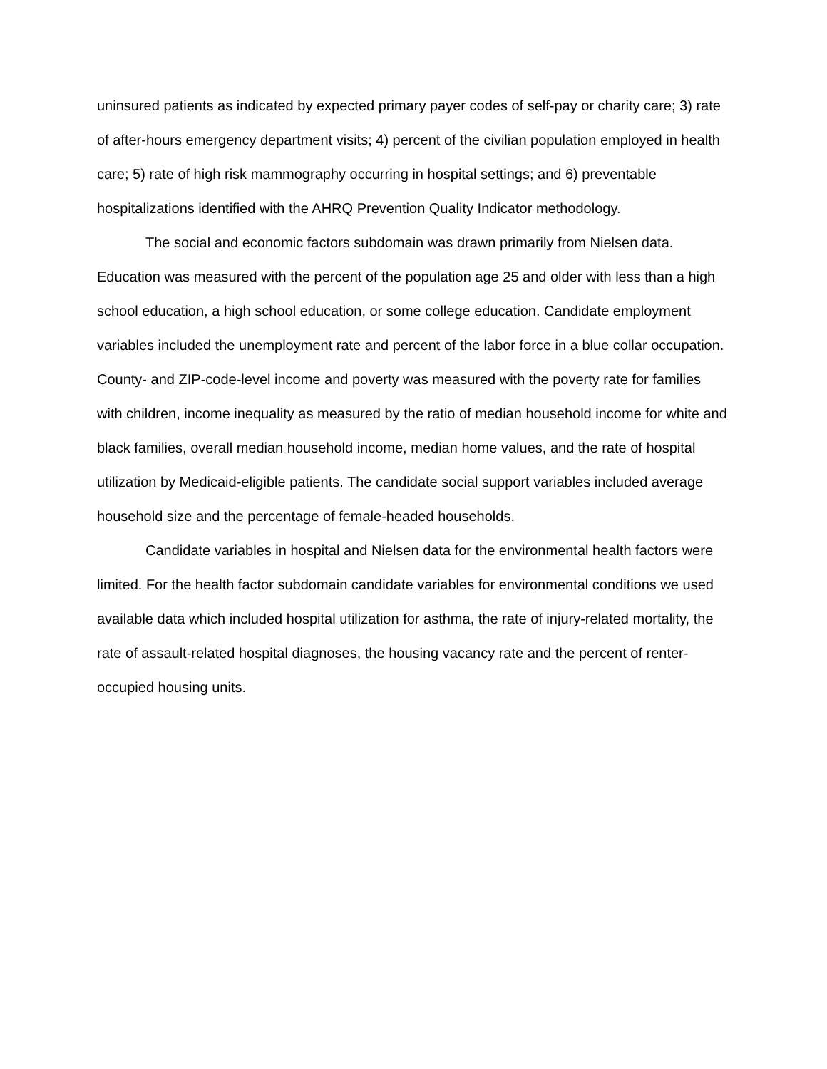uninsured patients as indicated by expected primary payer codes of self-pay or charity care; 3) rate of after-hours emergency department visits; 4) percent of the civilian population employed in health care; 5) rate of high risk mammography occurring in hospital settings; and 6) preventable hospitalizations identified with the AHRQ Prevention Quality Indicator methodology.
The social and economic factors subdomain was drawn primarily from Nielsen data. Education was measured with the percent of the population age 25 and older with less than a high school education, a high school education, or some college education. Candidate employment variables included the unemployment rate and percent of the labor force in a blue collar occupation. County- and ZIP-code-level income and poverty was measured with the poverty rate for families with children, income inequality as measured by the ratio of median household income for white and black families, overall median household income, median home values, and the rate of hospital utilization by Medicaid-eligible patients. The candidate social support variables included average household size and the percentage of female-headed households.
Candidate variables in hospital and Nielsen data for the environmental health factors were limited. For the health factor subdomain candidate variables for environmental conditions we used available data which included hospital utilization for asthma, the rate of injury-related mortality, the rate of assault-related hospital diagnoses, the housing vacancy rate and the percent of renter-occupied housing units.